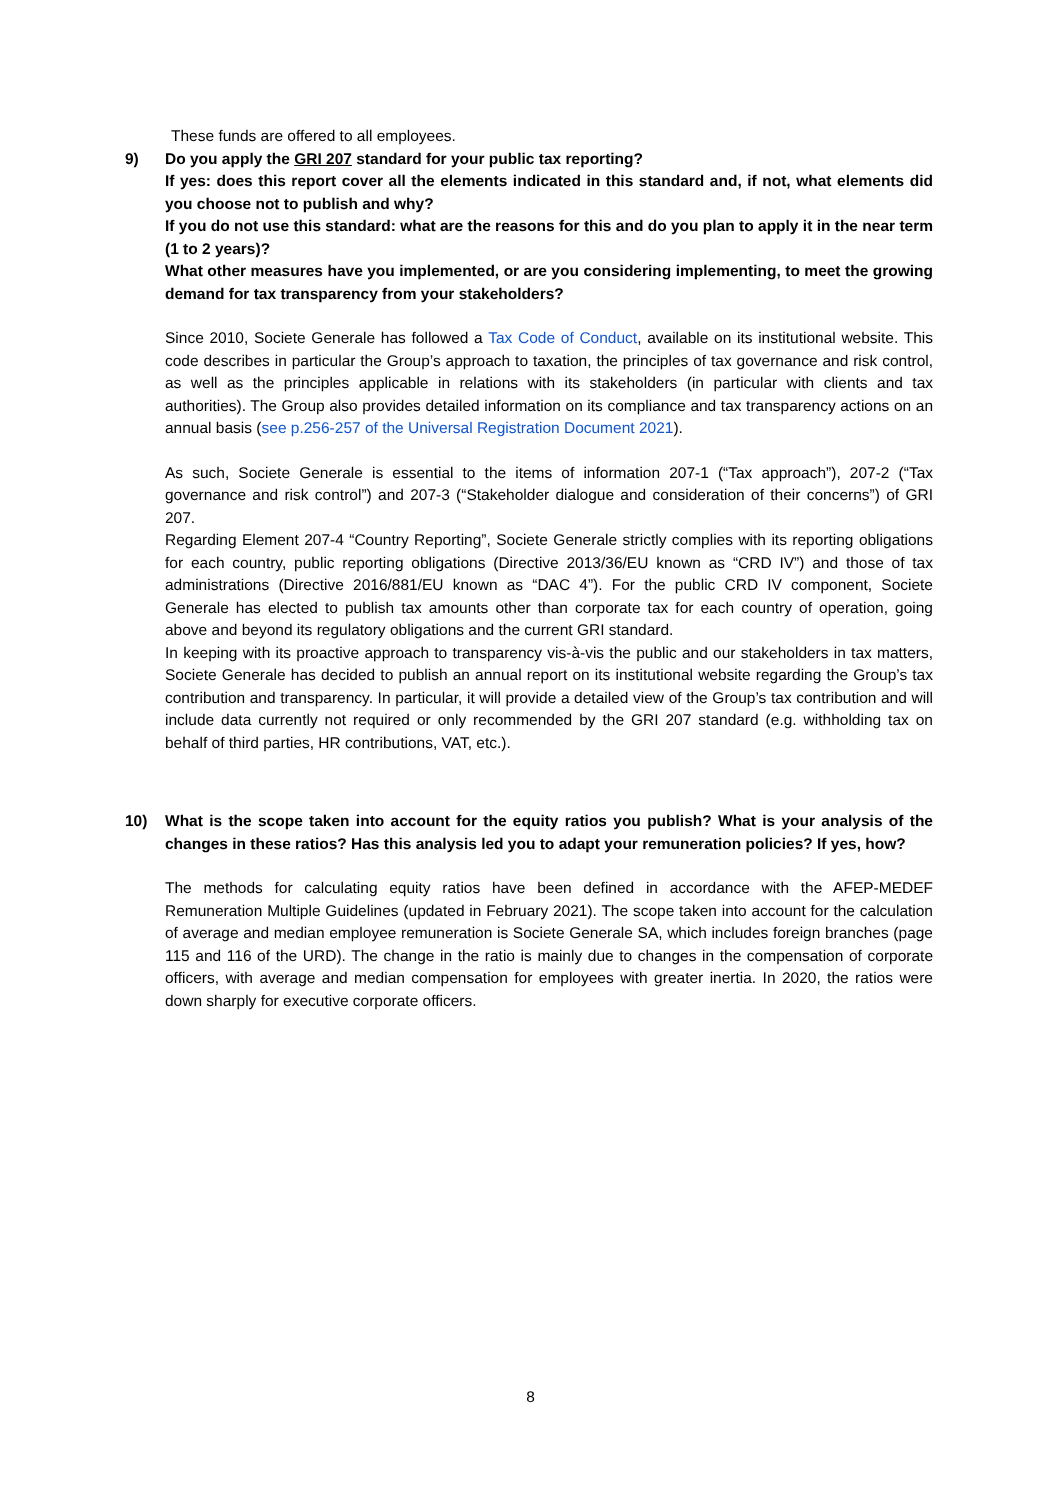These funds are offered to all employees.
9) Do you apply the GRI 207 standard for your public tax reporting?
If yes: does this report cover all the elements indicated in this standard and, if not, what elements did you choose not to publish and why?
If you do not use this standard: what are the reasons for this and do you plan to apply it in the near term (1 to 2 years)?
What other measures have you implemented, or are you considering implementing, to meet the growing demand for tax transparency from your stakeholders?
Since 2010, Societe Generale has followed a Tax Code of Conduct, available on its institutional website. This code describes in particular the Group’s approach to taxation, the principles of tax governance and risk control, as well as the principles applicable in relations with its stakeholders (in particular with clients and tax authorities). The Group also provides detailed information on its compliance and tax transparency actions on an annual basis (see p.256-257 of the Universal Registration Document 2021).
As such, Societe Generale is essential to the items of information 207-1 (“Tax approach”), 207-2 (“Tax governance and risk control”) and 207-3 (“Stakeholder dialogue and consideration of their concerns”) of GRI 207.
Regarding Element 207-4 “Country Reporting”, Societe Generale strictly complies with its reporting obligations for each country, public reporting obligations (Directive 2013/36/EU known as “CRD IV”) and those of tax administrations (Directive 2016/881/EU known as “DAC 4”). For the public CRD IV component, Societe Generale has elected to publish tax amounts other than corporate tax for each country of operation, going above and beyond its regulatory obligations and the current GRI standard.
In keeping with its proactive approach to transparency vis-à-vis the public and our stakeholders in tax matters, Societe Generale has decided to publish an annual report on its institutional website regarding the Group’s tax contribution and transparency. In particular, it will provide a detailed view of the Group’s tax contribution and will include data currently not required or only recommended by the GRI 207 standard (e.g. withholding tax on behalf of third parties, HR contributions, VAT, etc.).
10) What is the scope taken into account for the equity ratios you publish? What is your analysis of the changes in these ratios? Has this analysis led you to adapt your remuneration policies? If yes, how?
The methods for calculating equity ratios have been defined in accordance with the AFEP-MEDEF Remuneration Multiple Guidelines (updated in February 2021). The scope taken into account for the calculation of average and median employee remuneration is Societe Generale SA, which includes foreign branches (page 115 and 116 of the URD). The change in the ratio is mainly due to changes in the compensation of corporate officers, with average and median compensation for employees with greater inertia. In 2020, the ratios were down sharply for executive corporate officers.
8